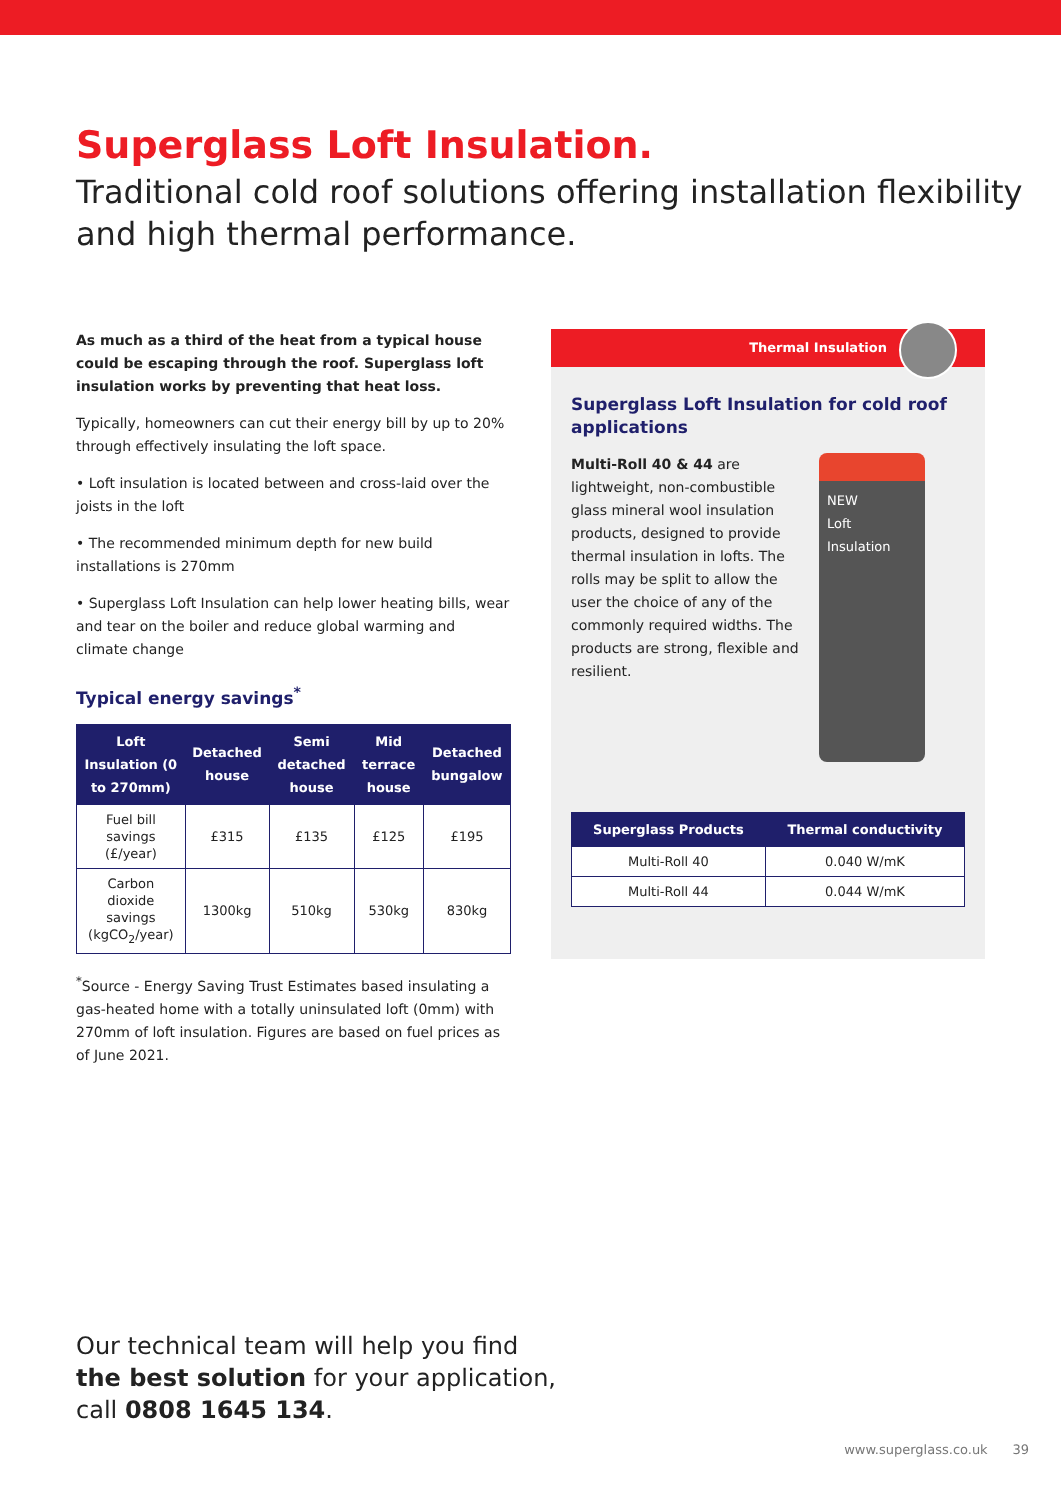Superglass Loft Insulation.
Traditional cold roof solutions offering installation flexibility and high thermal performance.
As much as a third of the heat from a typical house could be escaping through the roof. Superglass loft insulation works by preventing that heat loss.
Typically, homeowners can cut their energy bill by up to 20% through effectively insulating the loft space.
• Loft insulation is located between and cross-laid over the joists in the loft
• The recommended minimum depth for new build installations is 270mm
• Superglass Loft Insulation can help lower heating bills, wear and tear on the boiler and reduce global warming and climate change
Typical energy savings<sup>*</sup>
| Loft Insulation (0 to 270mm) | Detached house | Semi detached house | Mid terrace house | Detached bungalow |
| --- | --- | --- | --- | --- |
| Fuel bill savings (£/year) | £315 | £135 | £125 | £195 |
| Carbon dioxide savings (kgCO<sub>2</sub>/year) | 1300kg | 510kg | 530kg | 830kg |
<sup>*</sup> Source - Energy Saving Trust Estimates based insulating a gas-heated home with a totally uninsulated loft (0mm) with 270mm of loft insulation. Figures are based on fuel prices as of June 2021.
Thermal Insulation
Superglass Loft Insulation for cold roof applications
NEW
Loft
Insulation
Multi-Roll 40 & 44 are lightweight, non-combustible glass mineral wool insulation products, designed to provide thermal insulation in lofts. The rolls may be split to allow the user the choice of any of the commonly required widths. The products are strong, flexible and resilient.
| Superglass Products | Thermal conductivity |
| --- | --- |
| Multi-Roll 40 | 0.040 W/mK |
| Multi-Roll 44 | 0.044 W/mK |
Our technical team will help you find
the best solution for your application,
call 0808 1645 134.
www.superglass.co.uk 39